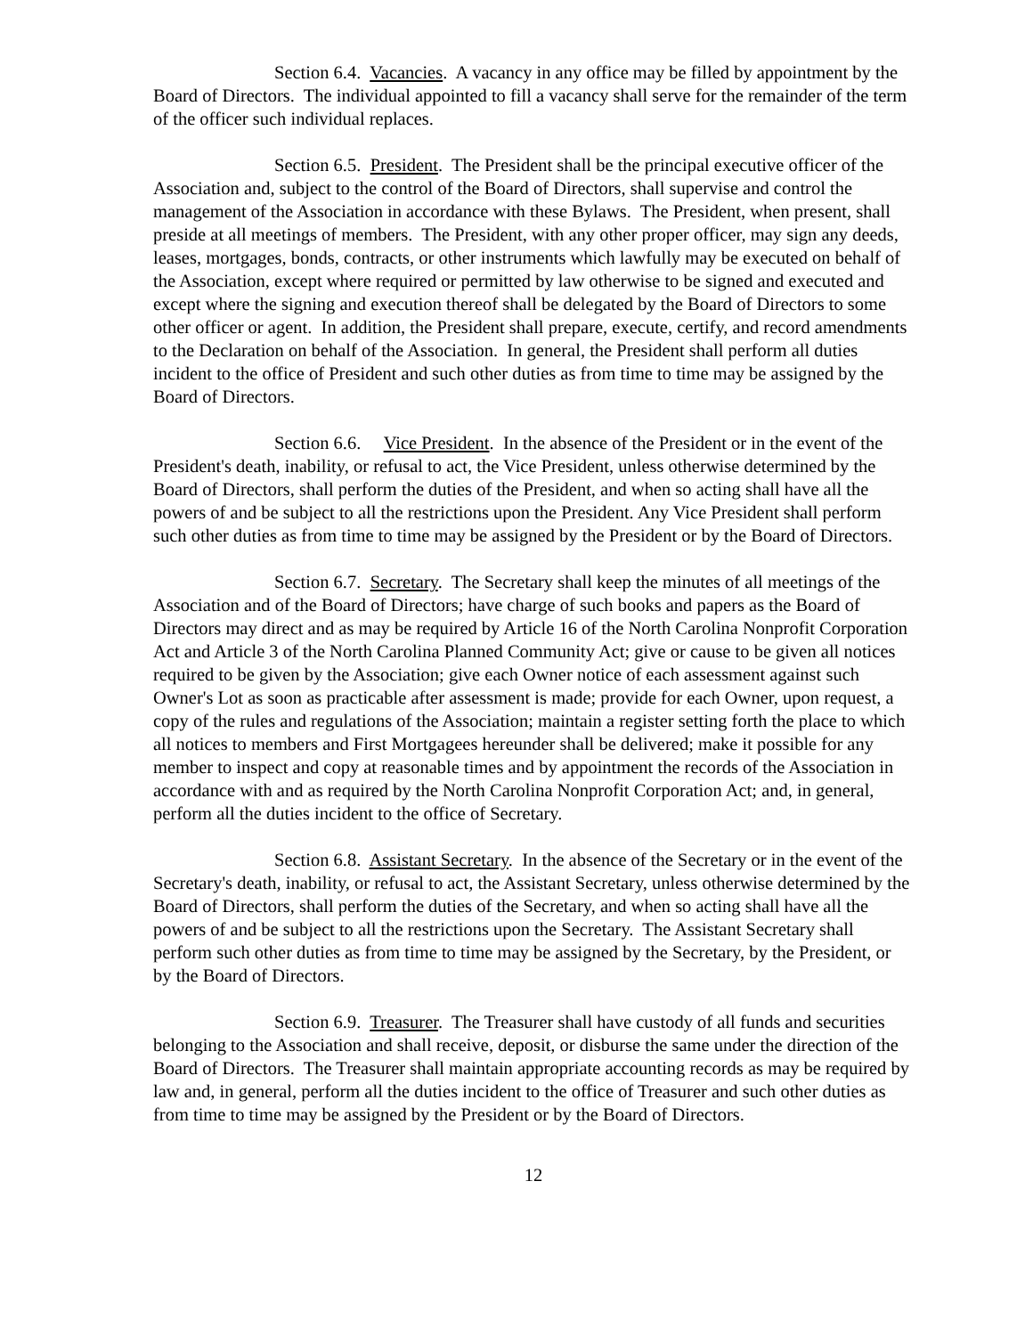Section 6.4. Vacancies. A vacancy in any office may be filled by appointment by the Board of Directors. The individual appointed to fill a vacancy shall serve for the remainder of the term of the officer such individual replaces.
Section 6.5. President. The President shall be the principal executive officer of the Association and, subject to the control of the Board of Directors, shall supervise and control the management of the Association in accordance with these Bylaws. The President, when present, shall preside at all meetings of members. The President, with any other proper officer, may sign any deeds, leases, mortgages, bonds, contracts, or other instruments which lawfully may be executed on behalf of the Association, except where required or permitted by law otherwise to be signed and executed and except where the signing and execution thereof shall be delegated by the Board of Directors to some other officer or agent. In addition, the President shall prepare, execute, certify, and record amendments to the Declaration on behalf of the Association. In general, the President shall perform all duties incident to the office of President and such other duties as from time to time may be assigned by the Board of Directors.
Section 6.6. Vice President. In the absence of the President or in the event of the President's death, inability, or refusal to act, the Vice President, unless otherwise determined by the Board of Directors, shall perform the duties of the President, and when so acting shall have all the powers of and be subject to all the restrictions upon the President. Any Vice President shall perform such other duties as from time to time may be assigned by the President or by the Board of Directors.
Section 6.7. Secretary. The Secretary shall keep the minutes of all meetings of the Association and of the Board of Directors; have charge of such books and papers as the Board of Directors may direct and as may be required by Article 16 of the North Carolina Nonprofit Corporation Act and Article 3 of the North Carolina Planned Community Act; give or cause to be given all notices required to be given by the Association; give each Owner notice of each assessment against such Owner's Lot as soon as practicable after assessment is made; provide for each Owner, upon request, a copy of the rules and regulations of the Association; maintain a register setting forth the place to which all notices to members and First Mortgagees hereunder shall be delivered; make it possible for any member to inspect and copy at reasonable times and by appointment the records of the Association in accordance with and as required by the North Carolina Nonprofit Corporation Act; and, in general, perform all the duties incident to the office of Secretary.
Section 6.8. Assistant Secretary. In the absence of the Secretary or in the event of the Secretary's death, inability, or refusal to act, the Assistant Secretary, unless otherwise determined by the Board of Directors, shall perform the duties of the Secretary, and when so acting shall have all the powers of and be subject to all the restrictions upon the Secretary. The Assistant Secretary shall perform such other duties as from time to time may be assigned by the Secretary, by the President, or by the Board of Directors.
Section 6.9. Treasurer. The Treasurer shall have custody of all funds and securities belonging to the Association and shall receive, deposit, or disburse the same under the direction of the Board of Directors. The Treasurer shall maintain appropriate accounting records as may be required by law and, in general, perform all the duties incident to the office of Treasurer and such other duties as from time to time may be assigned by the President or by the Board of Directors.
12